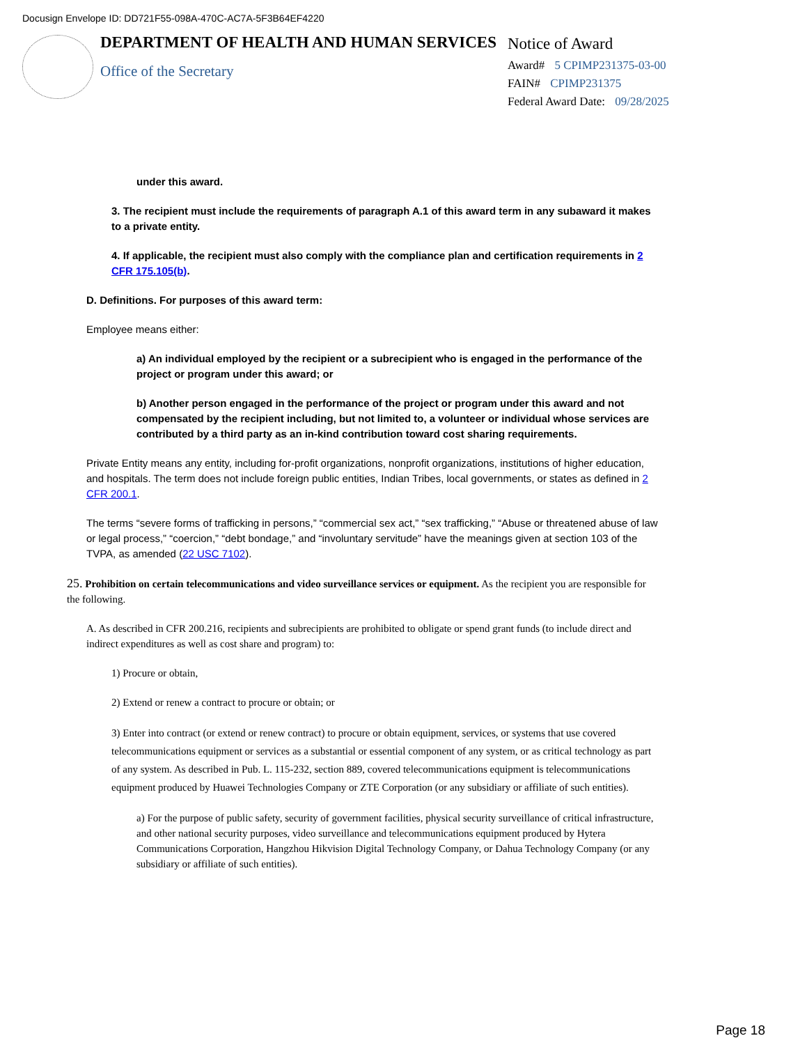Docusign Envelope ID: DD721F55-098A-470C-AC7A-5F3B64EF4220
DEPARTMENT OF HEALTH AND HUMAN SERVICES
Office of the Secretary
Notice of Award
Award# 5 CPIMP231375-03-00
FAIN# CPIMP231375
Federal Award Date: 09/28/2025
under this award.
3. The recipient must include the requirements of paragraph A.1 of this award term in any subaward it makes to a private entity.
4. If applicable, the recipient must also comply with the compliance plan and certification requirements in 2 CFR 175.105(b).
D. Definitions. For purposes of this award term:
Employee means either:
a) An individual employed by the recipient or a subrecipient who is engaged in the performance of the project or program under this award; or
b) Another person engaged in the performance of the project or program under this award and not compensated by the recipient including, but not limited to, a volunteer or individual whose services are contributed by a third party as an in-kind contribution toward cost sharing requirements.
Private Entity means any entity, including for-profit organizations, nonprofit organizations, institutions of higher education, and hospitals. The term does not include foreign public entities, Indian Tribes, local governments, or states as defined in 2 CFR 200.1.
The terms “severe forms of trafficking in persons,” “commercial sex act,” “sex trafficking,” “Abuse or threatened abuse of law or legal process,” “coercion,” “debt bondage,” and “involuntary servitude” have the meanings given at section 103 of the TVPA, as amended (22 USC 7102).
25. Prohibition on certain telecommunications and video surveillance services or equipment. As the recipient you are responsible for the following.
A. As described in CFR 200.216, recipients and subrecipients are prohibited to obligate or spend grant funds (to include direct and indirect expenditures as well as cost share and program) to:
1) Procure or obtain,
2) Extend or renew a contract to procure or obtain; or
3) Enter into contract (or extend or renew contract) to procure or obtain equipment, services, or systems that use covered telecommunications equipment or services as a substantial or essential component of any system, or as critical technology as part of any system. As described in Pub. L. 115-232, section 889, covered telecommunications equipment is telecommunications equipment produced by Huawei Technologies Company or ZTE Corporation (or any subsidiary or affiliate of such entities).
a) For the purpose of public safety, security of government facilities, physical security surveillance of critical infrastructure, and other national security purposes, video surveillance and telecommunications equipment produced by Hytera Communications Corporation, Hangzhou Hikvision Digital Technology Company, or Dahua Technology Company (or any subsidiary or affiliate of such entities).
Page 18